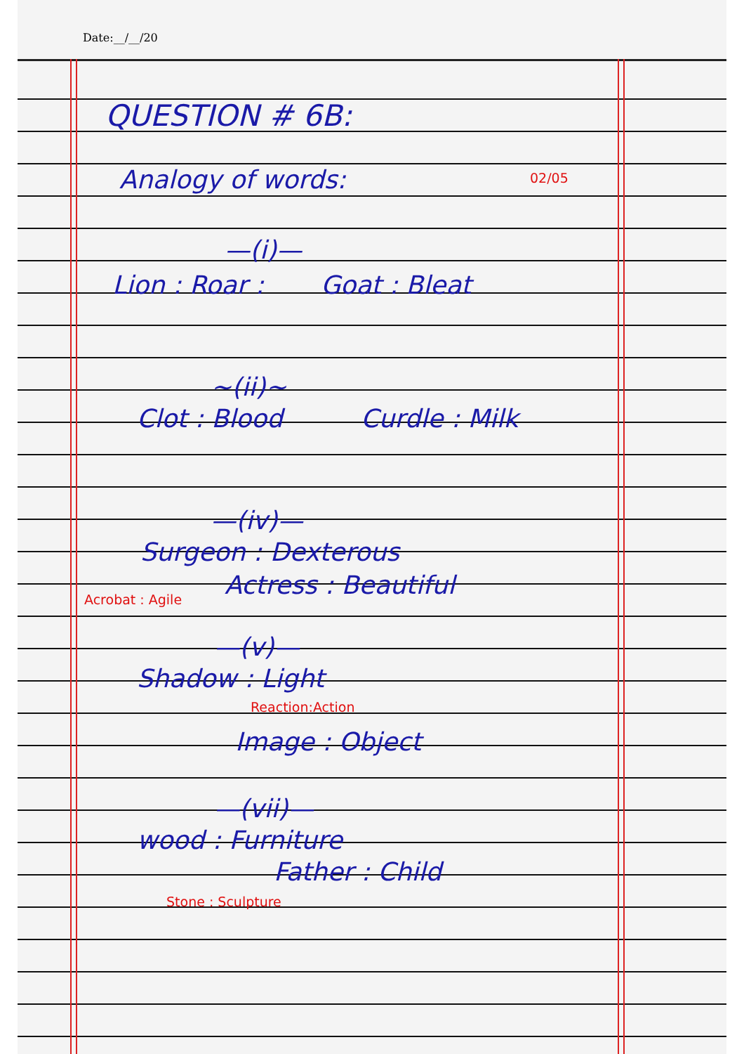Date:__/__/20
QUESTION # 6B:
Analogy of words: 02/05
—(i)—
Lion : Roar : Goat : Bleat
~(ii)~
Clot : Blood Curdle : Milk
—(iv)—
Surgeon : Dexterous
Actress : Beautiful
Acrobat : Agile
—(v)—
Shadow : Light
Reaction:Action
Image : Object
—(vii)—
wood : Furniture
Father : Child
Stone : Sculpture